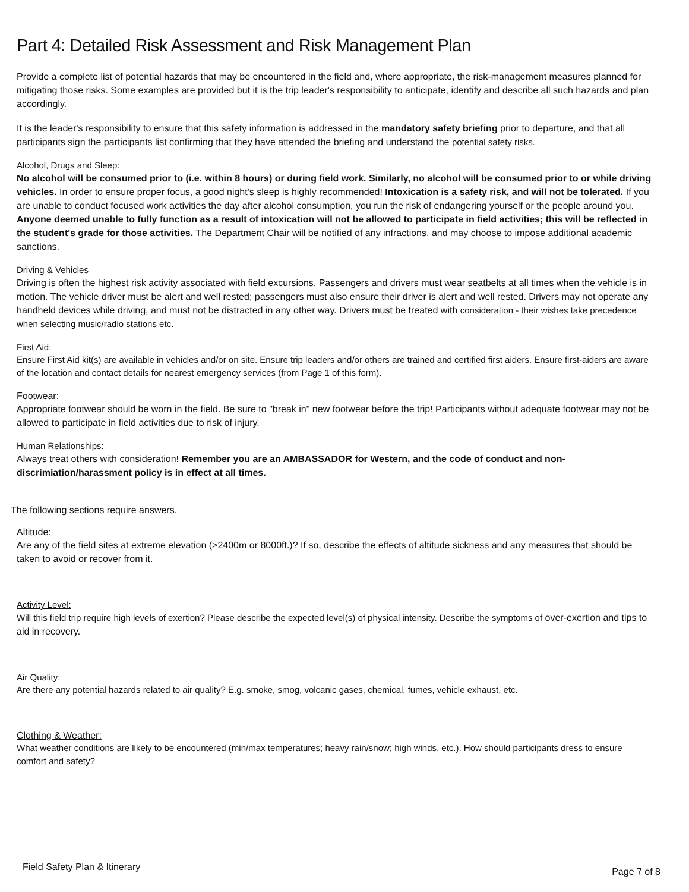Part 4: Detailed Risk Assessment and Risk Management Plan
Provide a complete list of potential hazards that may be encountered in the field and, where appropriate, the risk-management measures planned for mitigating those risks. Some examples are provided but it is the trip leader's responsibility to anticipate, identify and describe all such hazards and plan accordingly.
It is the leader's responsibility to ensure that this safety information is addressed in the mandatory safety briefing prior to departure, and that all participants sign the participants list confirming that they have attended the briefing and understand the potential safety risks.
Alcohol, Drugs and Sleep:
No alcohol will be consumed prior to (i.e. within 8 hours) or during field work. Similarly, no alcohol will be consumed prior to or while driving vehicles. In order to ensure proper focus, a good night's sleep is highly recommended! Intoxication is a safety risk, and will not be tolerated. If you are unable to conduct focused work activities the day after alcohol consumption, you run the risk of endangering yourself or the people around you. Anyone deemed unable to fully function as a result of intoxication will not be allowed to participate in field activities; this will be reflected in the student's grade for those activities. The Department Chair will be notified of any infractions, and may choose to impose additional academic sanctions.
Driving & Vehicles
Driving is often the highest risk activity associated with field excursions. Passengers and drivers must wear seatbelts at all times when the vehicle is in motion. The vehicle driver must be alert and well rested; passengers must also ensure their driver is alert and well rested. Drivers may not operate any handheld devices while driving, and must not be distracted in any other way. Drivers must be treated with consideration - their wishes take precedence when selecting music/radio stations etc.
First Aid:
Ensure First Aid kit(s) are available in vehicles and/or on site. Ensure trip leaders and/or others are trained and certified first aiders. Ensure first-aiders are aware of the location and contact details for nearest emergency services (from Page 1 of this form).
Footwear:
Appropriate footwear should be worn in the field. Be sure to "break in" new footwear before the trip! Participants without adequate footwear may not be allowed to participate in field activities due to risk of injury.
Human Relationships:
Always treat others with consideration! Remember you are an AMBASSADOR for Western, and the code of conduct and non-discrimiation/harassment policy is in effect at all times.
The following sections require answers.
Altitude:
Are any of the field sites at extreme elevation (>2400m or 8000ft.)? If so, describe the effects of altitude sickness and any measures that should be taken to avoid or recover from it.
Activity Level:
Will this field trip require high levels of exertion? Please describe the expected level(s) of physical intensity. Describe the symptoms of over-exertion and tips to aid in recovery.
Air Quality:
Are there any potential hazards related to air quality? E.g. smoke, smog, volcanic gases, chemical, fumes, vehicle exhaust, etc.
Clothing & Weather:
What weather conditions are likely to be encountered (min/max temperatures; heavy rain/snow; high winds, etc.). How should participants dress to ensure comfort and safety?
Field Safety Plan & Itinerary Page 7 of 8